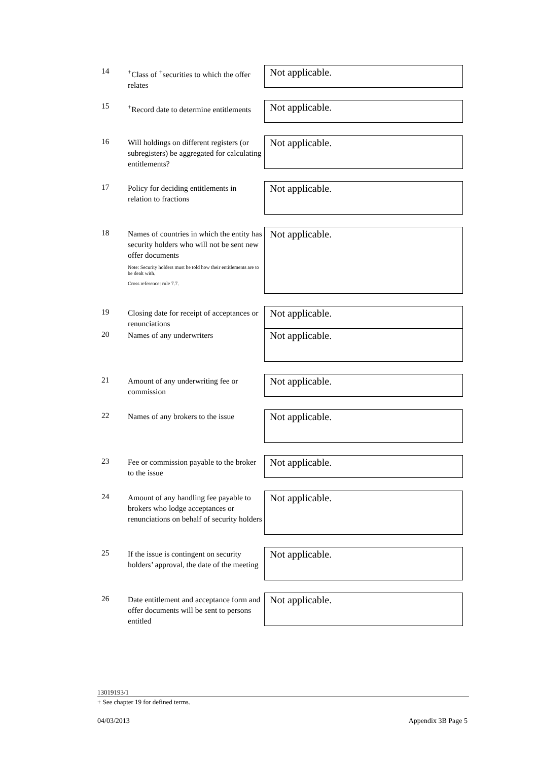14
<sup>+</sup>Class of <sup>+</sup>securities to which the offer relates
Not applicable.
15
<sup>+</sup>Record date to determine entitlements
Not applicable.
16
Will holdings on different registers (or subregisters) be aggregated for calculating entitlements?
Not applicable.
17
Policy for deciding entitlements in relation to fractions
Not applicable.
18
Names of countries in which the entity has security holders who will not be sent new offer documents
Note: Security holders must be told how their entitlements are to be dealt with.
Cross reference: rule 7.7.
Not applicable.
19
Closing date for receipt of acceptances or renunciations
Not applicable.
20
Names of any underwriters
Not applicable.
21
Amount of any underwriting fee or commission
Not applicable.
22
Names of any brokers to the issue
Not applicable.
23
Fee or commission payable to the broker to the issue
Not applicable.
24
Amount of any handling fee payable to brokers who lodge acceptances or renunciations on behalf of security holders
Not applicable.
25
If the issue is contingent on security holders’ approval, the date of the meeting
Not applicable.
26
Date entitlement and acceptance form and offer documents will be sent to persons entitled
Not applicable.
13019193/1
+ See chapter 19 for defined terms.
04/03/2013 Appendix 3B Page 5